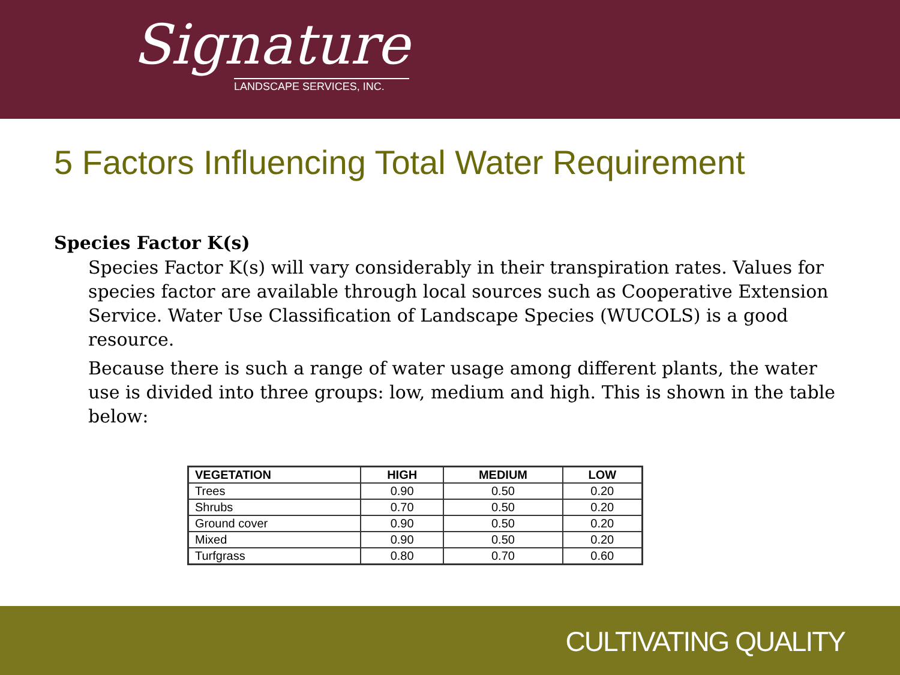Signature
LANDSCAPE SERVICES, INC.
5 Factors Influencing Total Water Requirement
Species Factor K(s)
Species Factor K(s) will vary considerably in their transpiration rates. Values for species factor are available through local sources such as Cooperative Extension Service. Water Use Classification of Landscape Species (WUCOLS) is a good resource.
Because there is such a range of water usage among different plants, the water use is divided into three groups: low, medium and high. This is shown in the table below:
| VEGETATION | HIGH | MEDIUM | LOW |
| --- | --- | --- | --- |
| Trees | 0.90 | 0.50 | 0.20 |
| Shrubs | 0.70 | 0.50 | 0.20 |
| Ground cover | 0.90 | 0.50 | 0.20 |
| Mixed | 0.90 | 0.50 | 0.20 |
| Turfgrass | 0.80 | 0.70 | 0.60 |
CULTIVATING QUALITY